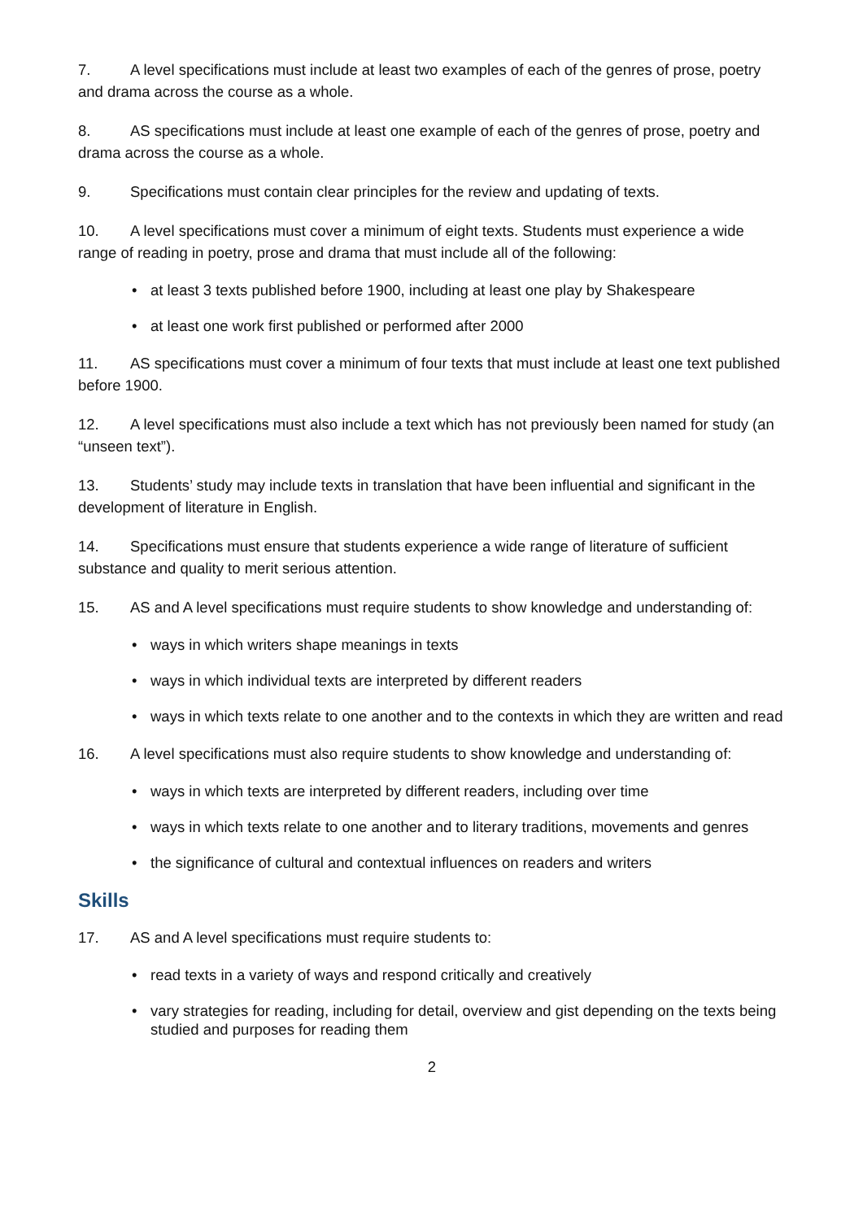7. A level specifications must include at least two examples of each of the genres of prose, poetry and drama across the course as a whole.
8. AS specifications must include at least one example of each of the genres of prose, poetry and drama across the course as a whole.
9. Specifications must contain clear principles for the review and updating of texts.
10. A level specifications must cover a minimum of eight texts. Students must experience a wide range of reading in poetry, prose and drama that must include all of the following:
• at least 3 texts published before 1900, including at least one play by Shakespeare
• at least one work first published or performed after 2000
11. AS specifications must cover a minimum of four texts that must include at least one text published before 1900.
12. A level specifications must also include a text which has not previously been named for study (an “unseen text”).
13. Students’ study may include texts in translation that have been influential and significant in the development of literature in English.
14. Specifications must ensure that students experience a wide range of literature of sufficient substance and quality to merit serious attention.
15. AS and A level specifications must require students to show knowledge and understanding of:
• ways in which writers shape meanings in texts
• ways in which individual texts are interpreted by different readers
• ways in which texts relate to one another and to the contexts in which they are written and read
16. A level specifications must also require students to show knowledge and understanding of:
• ways in which texts are interpreted by different readers, including over time
• ways in which texts relate to one another and to literary traditions, movements and genres
• the significance of cultural and contextual influences on readers and writers
Skills
17. AS and A level specifications must require students to:
• read texts in a variety of ways and respond critically and creatively
• vary strategies for reading, including for detail, overview and gist depending on the texts being studied and purposes for reading them
2